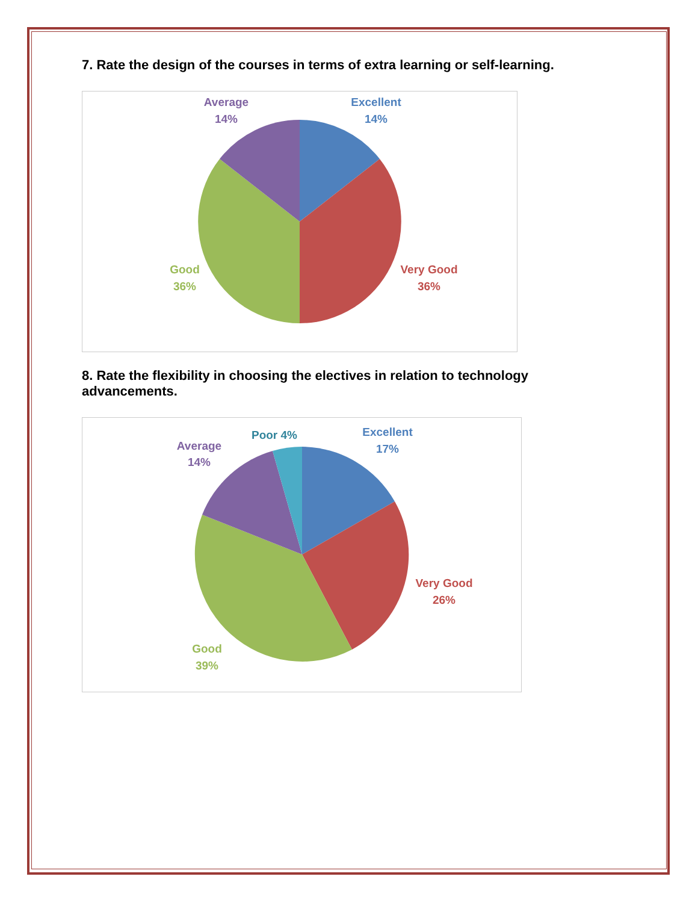7. Rate the design of the courses in terms of extra learning or self-learning.
Excellent
14%
Very Good
36%
Good
36%
Average
14%
8. Rate the flexibility in choosing the electives in relation to technology advancements.
Excellent
17%
Very Good
26%
Good
39%
Average
14%
Poor 4%